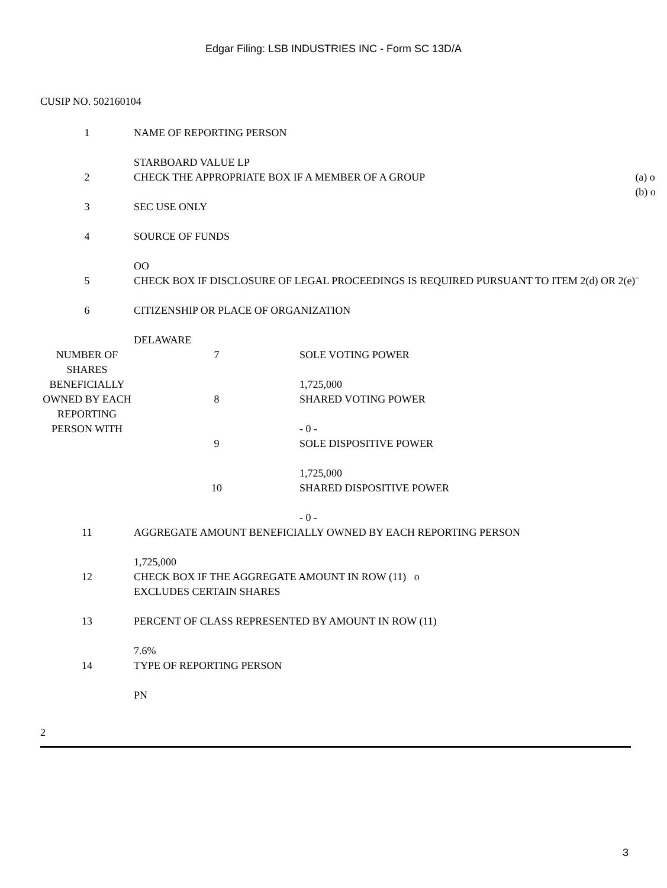Edgar Filing: LSB INDUSTRIES INC - Form SC 13D/A
CUSIP NO. 502160104
| 1 | NAME OF REPORTING PERSON STARBOARD VALUE LP | | |
| 2 | CHECK THE APPROPRIATE BOX IF A MEMBER OF A GROUP | | (a) o (b) o |
| 3 | SEC USE ONLY | | |
| 4 | SOURCE OF FUNDS OO | | |
| 5 | CHECK BOX IF DISCLOSURE OF LEGAL PROCEEDINGS IS REQUIRED PURSUANT TO ITEM 2(d) OR 2(e) | | ¨ |
| 6 | CITIZENSHIP OR PLACE OF ORGANIZATION DELAWARE | | |
| NUMBER OF SHARES BENEFICIALLY OWNED BY EACH REPORTING PERSON WITH | 7 | SOLE VOTING POWER 1,725,000 | |
| | 8 | SHARED VOTING POWER - 0 - | |
| | 9 | SOLE DISPOSITIVE POWER 1,725,000 | |
| | 10 | SHARED DISPOSITIVE POWER - 0 - | |
| 11 | AGGREGATE AMOUNT BENEFICIALLY OWNED BY EACH REPORTING PERSON 1,725,000 | | |
| 12 | CHECK BOX IF THE AGGREGATE AMOUNT IN ROW (11) o EXCLUDES CERTAIN SHARES | | |
| 13 | PERCENT OF CLASS REPRESENTED BY AMOUNT IN ROW (11) 7.6% | | |
| 14 | TYPE OF REPORTING PERSON PN | | |
2
3